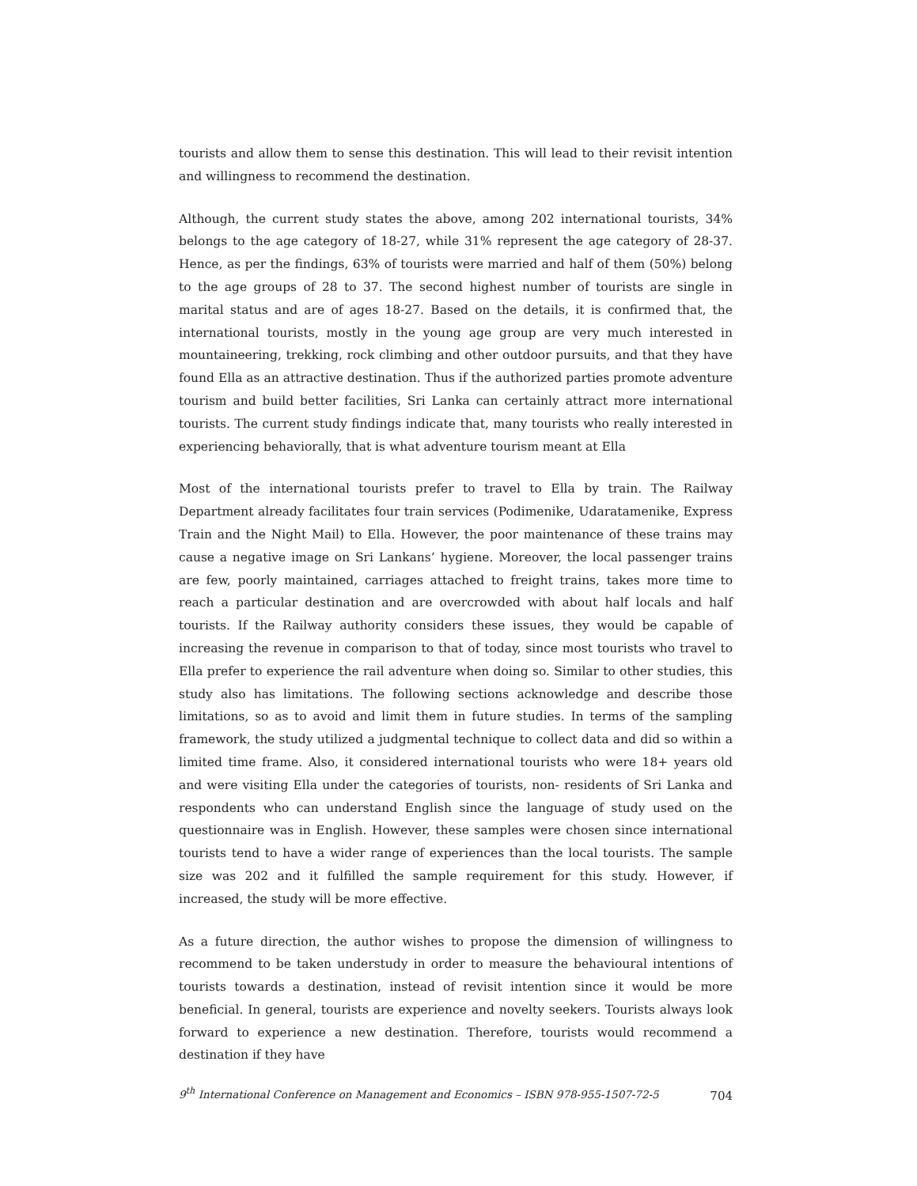tourists and allow them to sense this destination. This will lead to their revisit intention and willingness to recommend the destination.
Although, the current study states the above, among 202 international tourists, 34% belongs to the age category of 18-27, while 31% represent the age category of 28-37. Hence, as per the findings, 63% of tourists were married and half of them (50%) belong to the age groups of 28 to 37. The second highest number of tourists are single in marital status and are of ages 18-27. Based on the details, it is confirmed that, the international tourists, mostly in the young age group are very much interested in mountaineering, trekking, rock climbing and other outdoor pursuits, and that they have found Ella as an attractive destination. Thus if the authorized parties promote adventure tourism and build better facilities, Sri Lanka can certainly attract more international tourists. The current study findings indicate that, many tourists who really interested in experiencing behaviorally, that is what adventure tourism meant at Ella
Most of the international tourists prefer to travel to Ella by train. The Railway Department already facilitates four train services (Podimenike, Udaratamenike, Express Train and the Night Mail) to Ella. However, the poor maintenance of these trains may cause a negative image on Sri Lankans’ hygiene. Moreover, the local passenger trains are few, poorly maintained, carriages attached to freight trains, takes more time to reach a particular destination and are overcrowded with about half locals and half tourists. If the Railway authority considers these issues, they would be capable of increasing the revenue in comparison to that of today, since most tourists who travel to Ella prefer to experience the rail adventure when doing so. Similar to other studies, this study also has limitations. The following sections acknowledge and describe those limitations, so as to avoid and limit them in future studies. In terms of the sampling framework, the study utilized a judgmental technique to collect data and did so within a limited time frame. Also, it considered international tourists who were 18+ years old and were visiting Ella under the categories of tourists, non- residents of Sri Lanka and respondents who can understand English since the language of study used on the questionnaire was in English. However, these samples were chosen since international tourists tend to have a wider range of experiences than the local tourists. The sample size was 202 and it fulfilled the sample requirement for this study. However, if increased, the study will be more effective.
As a future direction, the author wishes to propose the dimension of willingness to recommend to be taken understudy in order to measure the behavioural intentions of tourists towards a destination, instead of revisit intention since it would be more beneficial. In general, tourists are experience and novelty seekers. Tourists always look forward to experience a new destination. Therefore, tourists would recommend a destination if they have
9<sup>th</sup> International Conference on Management and Economics – ISBN 978-955-1507-72-5 704